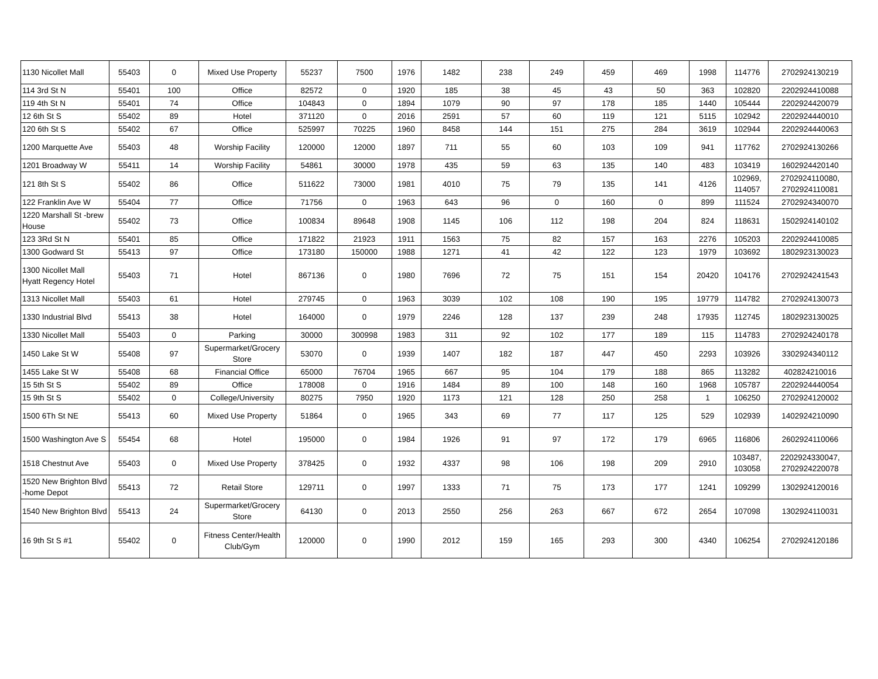| 1130 Nicollet Mall | 55403 | 0 | Mixed Use Property | 55237 | 7500 | 1976 | 1482 | 238 | 249 | 459 | 469 | 1998 | 114776 | 2702924130219 |
| 114 3rd St N | 55401 | 100 | Office | 82572 | 0 | 1920 | 185 | 38 | 45 | 43 | 50 | 363 | 102820 | 2202924410088 |
| 119 4th St N | 55401 | 74 | Office | 104843 | 0 | 1894 | 1079 | 90 | 97 | 178 | 185 | 1440 | 105444 | 2202924420079 |
| 12 6th St S | 55402 | 89 | Hotel | 371120 | 0 | 2016 | 2591 | 57 | 60 | 119 | 121 | 5115 | 102942 | 2202924440010 |
| 120 6th St S | 55402 | 67 | Office | 525997 | 70225 | 1960 | 8458 | 144 | 151 | 275 | 284 | 3619 | 102944 | 2202924440063 |
| 1200 Marquette Ave | 55403 | 48 | Worship Facility | 120000 | 12000 | 1897 | 711 | 55 | 60 | 103 | 109 | 941 | 117762 | 2702924130266 |
| 1201 Broadway W | 55411 | 14 | Worship Facility | 54861 | 30000 | 1978 | 435 | 59 | 63 | 135 | 140 | 483 | 103419 | 1602924420140 |
| 121 8th St S | 55402 | 86 | Office | 511622 | 73000 | 1981 | 4010 | 75 | 79 | 135 | 141 | 4126 | 102969, 114057 | 2702924110080, 2702924110081 |
| 122 Franklin Ave W | 55404 | 77 | Office | 71756 | 0 | 1963 | 643 | 96 | 0 | 160 | 0 | 899 | 111524 | 2702924340070 |
| 1220 Marshall St -brew House | 55402 | 73 | Office | 100834 | 89648 | 1908 | 1145 | 106 | 112 | 198 | 204 | 824 | 118631 | 1502924140102 |
| 123 3Rd St N | 55401 | 85 | Office | 171822 | 21923 | 1911 | 1563 | 75 | 82 | 157 | 163 | 2276 | 105203 | 2202924410085 |
| 1300 Godward St | 55413 | 97 | Office | 173180 | 150000 | 1988 | 1271 | 41 | 42 | 122 | 123 | 1979 | 103692 | 1802923130023 |
| 1300 Nicollet Mall Hyatt Regency Hotel | 55403 | 71 | Hotel | 867136 | 0 | 1980 | 7696 | 72 | 75 | 151 | 154 | 20420 | 104176 | 2702924241543 |
| 1313 Nicollet Mall | 55403 | 61 | Hotel | 279745 | 0 | 1963 | 3039 | 102 | 108 | 190 | 195 | 19779 | 114782 | 2702924130073 |
| 1330 Industrial Blvd | 55413 | 38 | Hotel | 164000 | 0 | 1979 | 2246 | 128 | 137 | 239 | 248 | 17935 | 112745 | 1802923130025 |
| 1330 Nicollet Mall | 55403 | 0 | Parking | 30000 | 300998 | 1983 | 311 | 92 | 102 | 177 | 189 | 115 | 114783 | 2702924240178 |
| 1450 Lake St W | 55408 | 97 | Supermarket/Grocery Store | 53070 | 0 | 1939 | 1407 | 182 | 187 | 447 | 450 | 2293 | 103926 | 3302924340112 |
| 1455 Lake St W | 55408 | 68 | Financial Office | 65000 | 76704 | 1965 | 667 | 95 | 104 | 179 | 188 | 865 | 113282 | 402824210016 |
| 15 5th St S | 55402 | 89 | Office | 178008 | 0 | 1916 | 1484 | 89 | 100 | 148 | 160 | 1968 | 105787 | 2202924440054 |
| 15 9th St S | 55402 | 0 | College/University | 80275 | 7950 | 1920 | 1173 | 121 | 128 | 250 | 258 | 1 | 106250 | 2702924120002 |
| 1500 6Th St NE | 55413 | 60 | Mixed Use Property | 51864 | 0 | 1965 | 343 | 69 | 77 | 117 | 125 | 529 | 102939 | 1402924210090 |
| 1500 Washington Ave S | 55454 | 68 | Hotel | 195000 | 0 | 1984 | 1926 | 91 | 97 | 172 | 179 | 6965 | 116806 | 2602924110066 |
| 1518 Chestnut Ave | 55403 | 0 | Mixed Use Property | 378425 | 0 | 1932 | 4337 | 98 | 106 | 198 | 209 | 2910 | 103487, 103058 | 2202924330047, 2702924220078 |
| 1520 New Brighton Blvd -home Depot | 55413 | 72 | Retail Store | 129711 | 0 | 1997 | 1333 | 71 | 75 | 173 | 177 | 1241 | 109299 | 1302924120016 |
| 1540 New Brighton Blvd | 55413 | 24 | Supermarket/Grocery Store | 64130 | 0 | 2013 | 2550 | 256 | 263 | 667 | 672 | 2654 | 107098 | 1302924110031 |
| 16 9th St S #1 | 55402 | 0 | Fitness Center/Health Club/Gym | 120000 | 0 | 1990 | 2012 | 159 | 165 | 293 | 300 | 4340 | 106254 | 2702924120186 |